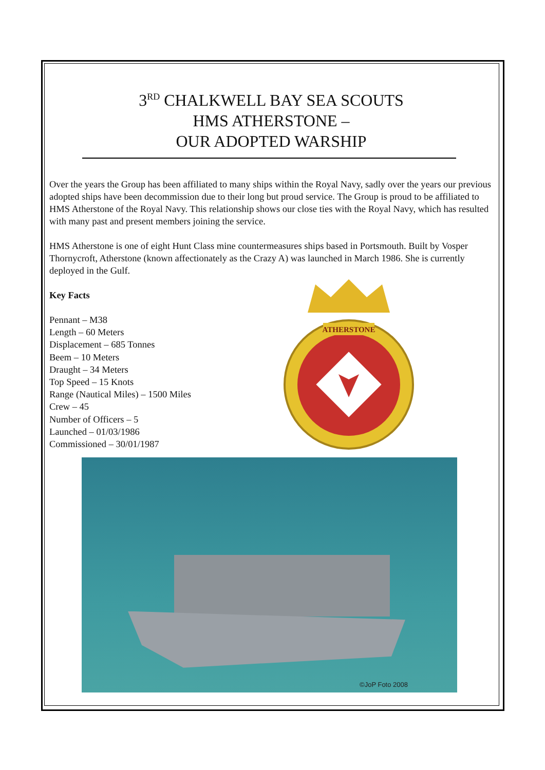3<sup>RD</sup> CHALKWELL BAY SEA SCOUTS
HMS ATHERSTONE –
OUR ADOPTED WARSHIP
Over the years the Group has been affiliated to many ships within the Royal Navy, sadly over the years our previous adopted ships have been decommission due to their long but proud service. The Group is proud to be affiliated to HMS Atherstone of the Royal Navy. This relationship shows our close ties with the Royal Navy, which has resulted with many past and present members joining the service.
HMS Atherstone is one of eight Hunt Class mine countermeasures ships based in Portsmouth. Built by Vosper Thornycroft, Atherstone (known affectionately as the Crazy A) was launched in March 1986. She is currently deployed in the Gulf.
Key Facts
Pennant – M38
Length – 60 Meters
Displacement – 685 Tonnes
Beem – 10 Meters
Draught – 34 Meters
Top Speed – 15 Knots
Range (Nautical Miles) – 1500 Miles
Crew – 45
Number of Officers – 5
Launched – 01/03/1986
Commissioned – 30/01/1987
ATHERSTONE
©JoP Foto 2008